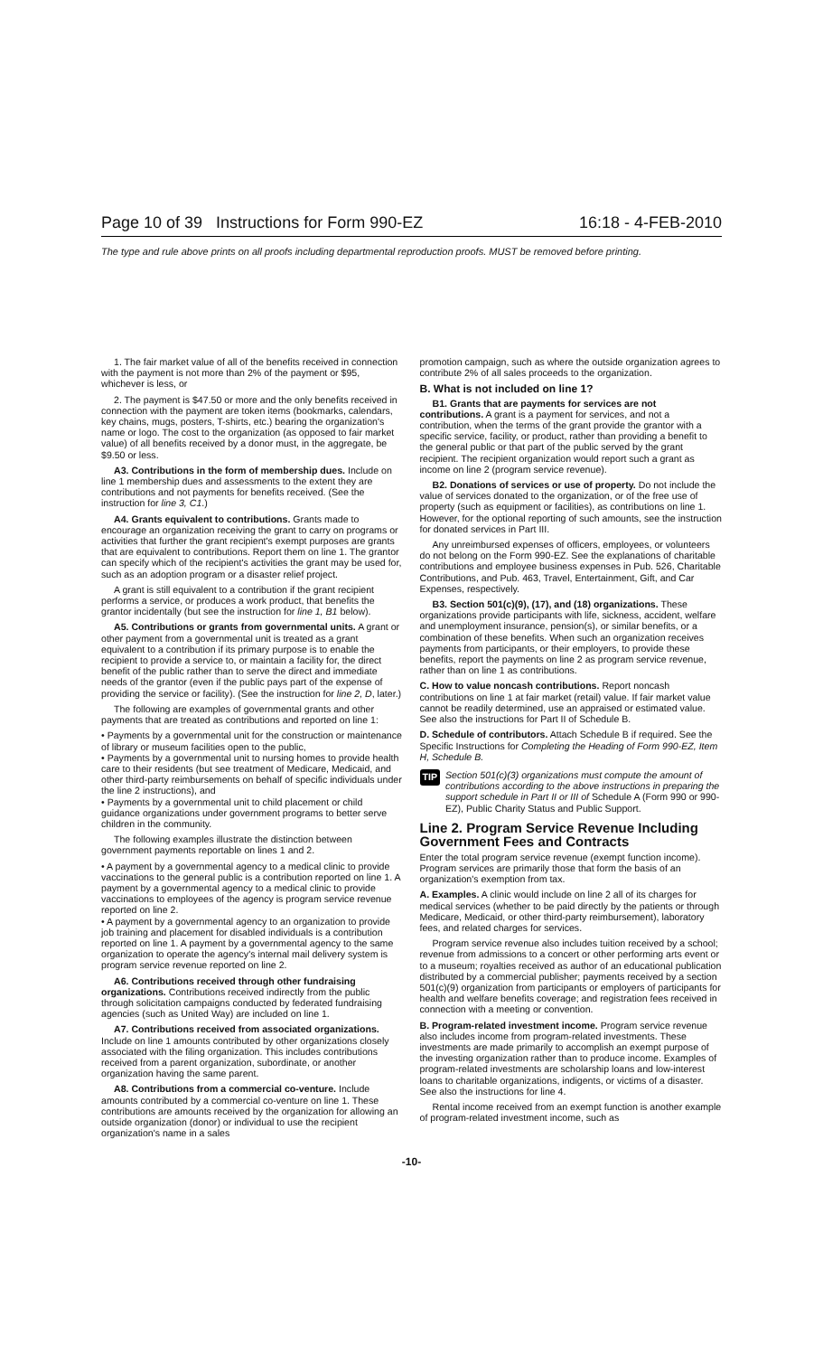Page 10 of 39 Instructions for Form 990-EZ 16:18 - 4-FEB-2010
The type and rule above prints on all proofs including departmental reproduction proofs. MUST be removed before printing.
1. The fair market value of all of the benefits received in connection with the payment is not more than 2% of the payment or $95, whichever is less, or
2. The payment is $47.50 or more and the only benefits received in connection with the payment are token items (bookmarks, calendars, key chains, mugs, posters, T-shirts, etc.) bearing the organization's name or logo. The cost to the organization (as opposed to fair market value) of all benefits received by a donor must, in the aggregate, be $9.50 or less.
A3. Contributions in the form of membership dues. Include on line 1 membership dues and assessments to the extent they are contributions and not payments for benefits received. (See the instruction for line 3, C1.)
A4. Grants equivalent to contributions. Grants made to encourage an organization receiving the grant to carry on programs or activities that further the grant recipient's exempt purposes are grants that are equivalent to contributions. Report them on line 1. The grantor can specify which of the recipient's activities the grant may be used for, such as an adoption program or a disaster relief project.
A grant is still equivalent to a contribution if the grant recipient performs a service, or produces a work product, that benefits the grantor incidentally (but see the instruction for line 1, B1 below).
A5. Contributions or grants from governmental units. A grant or other payment from a governmental unit is treated as a grant equivalent to a contribution if its primary purpose is to enable the recipient to provide a service to, or maintain a facility for, the direct benefit of the public rather than to serve the direct and immediate needs of the grantor (even if the public pays part of the expense of providing the service or facility). (See the instruction for line 2, D, later.)
The following are examples of governmental grants and other payments that are treated as contributions and reported on line 1:
• Payments by a governmental unit for the construction or maintenance of library or museum facilities open to the public,
• Payments by a governmental unit to nursing homes to provide health care to their residents (but see treatment of Medicare, Medicaid, and other third-party reimbursements on behalf of specific individuals under the line 2 instructions), and
• Payments by a governmental unit to child placement or child guidance organizations under government programs to better serve children in the community.
The following examples illustrate the distinction between government payments reportable on lines 1 and 2.
• A payment by a governmental agency to a medical clinic to provide vaccinations to the general public is a contribution reported on line 1. A payment by a governmental agency to a medical clinic to provide vaccinations to employees of the agency is program service revenue reported on line 2.
• A payment by a governmental agency to an organization to provide job training and placement for disabled individuals is a contribution reported on line 1. A payment by a governmental agency to the same organization to operate the agency's internal mail delivery system is program service revenue reported on line 2.
A6. Contributions received through other fundraising organizations. Contributions received indirectly from the public through solicitation campaigns conducted by federated fundraising agencies (such as United Way) are included on line 1.
A7. Contributions received from associated organizations. Include on line 1 amounts contributed by other organizations closely associated with the filing organization. This includes contributions received from a parent organization, subordinate, or another organization having the same parent.
A8. Contributions from a commercial co-venture. Include amounts contributed by a commercial co-venture on line 1. These contributions are amounts received by the organization for allowing an outside organization (donor) or individual to use the recipient organization's name in a sales
promotion campaign, such as where the outside organization agrees to contribute 2% of all sales proceeds to the organization.
B. What is not included on line 1?
B1. Grants that are payments for services are not contributions. A grant is a payment for services, and not a contribution, when the terms of the grant provide the grantor with a specific service, facility, or product, rather than providing a benefit to the general public or that part of the public served by the grant recipient. The recipient organization would report such a grant as income on line 2 (program service revenue).
B2. Donations of services or use of property. Do not include the value of services donated to the organization, or of the free use of property (such as equipment or facilities), as contributions on line 1. However, for the optional reporting of such amounts, see the instruction for donated services in Part III.
Any unreimbursed expenses of officers, employees, or volunteers do not belong on the Form 990-EZ. See the explanations of charitable contributions and employee business expenses in Pub. 526, Charitable Contributions, and Pub. 463, Travel, Entertainment, Gift, and Car Expenses, respectively.
B3. Section 501(c)(9), (17), and (18) organizations. These organizations provide participants with life, sickness, accident, welfare and unemployment insurance, pension(s), or similar benefits, or a combination of these benefits. When such an organization receives payments from participants, or their employers, to provide these benefits, report the payments on line 2 as program service revenue, rather than on line 1 as contributions.
C. How to value noncash contributions. Report noncash contributions on line 1 at fair market (retail) value. If fair market value cannot be readily determined, use an appraised or estimated value. See also the instructions for Part II of Schedule B.
D. Schedule of contributors. Attach Schedule B if required. See the Specific Instructions for Completing the Heading of Form 990-EZ, Item H, Schedule B.
TIP Section 501(c)(3) organizations must compute the amount of contributions according to the above instructions in preparing the support schedule in Part II or III of Schedule A (Form 990 or 990-EZ), Public Charity Status and Public Support.
Line 2. Program Service Revenue Including Government Fees and Contracts
Enter the total program service revenue (exempt function income). Program services are primarily those that form the basis of an organization's exemption from tax.
A. Examples. A clinic would include on line 2 all of its charges for medical services (whether to be paid directly by the patients or through Medicare, Medicaid, or other third-party reimbursement), laboratory fees, and related charges for services.
Program service revenue also includes tuition received by a school; revenue from admissions to a concert or other performing arts event or to a museum; royalties received as author of an educational publication distributed by a commercial publisher; payments received by a section 501(c)(9) organization from participants or employers of participants for health and welfare benefits coverage; and registration fees received in connection with a meeting or convention.
B. Program-related investment income. Program service revenue also includes income from program-related investments. These investments are made primarily to accomplish an exempt purpose of the investing organization rather than to produce income. Examples of program-related investments are scholarship loans and low-interest loans to charitable organizations, indigents, or victims of a disaster. See also the instructions for line 4.
Rental income received from an exempt function is another example of program-related investment income, such as
-10-